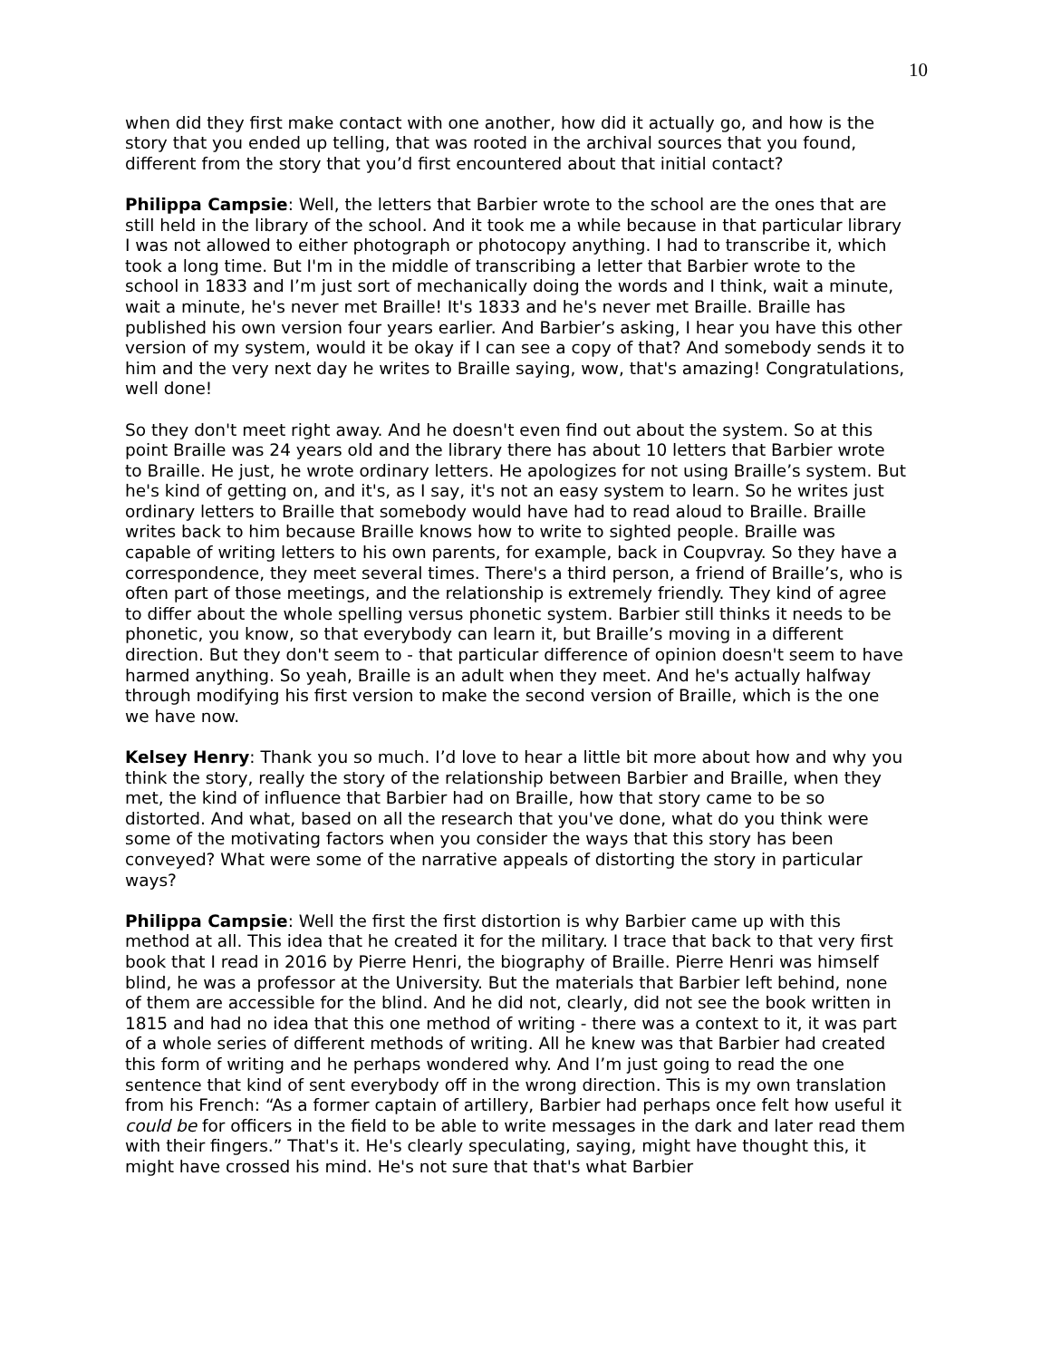10
when did they first make contact with one another, how did it actually go, and how is the story that you ended up telling, that was rooted in the archival sources that you found, different from the story that you’d first encountered about that initial contact?
Philippa Campsie: Well, the letters that Barbier wrote to the school are the ones that are still held in the library of the school. And it took me a while because in that particular library I was not allowed to either photograph or photocopy anything. I had to transcribe it, which took a long time. But I'm in the middle of transcribing a letter that Barbier wrote to the school in 1833 and I’m just sort of mechanically doing the words and I think, wait a minute, wait a minute, he's never met Braille! It's 1833 and he's never met Braille. Braille has published his own version four years earlier. And Barbier’s asking, I hear you have this other version of my system, would it be okay if I can see a copy of that? And somebody sends it to him and the very next day he writes to Braille saying, wow, that's amazing! Congratulations, well done!
So they don't meet right away. And he doesn't even find out about the system. So at this point Braille was 24 years old and the library there has about 10 letters that Barbier wrote to Braille. He just, he wrote ordinary letters. He apologizes for not using Braille’s system. But he's kind of getting on, and it's, as I say, it's not an easy system to learn. So he writes just ordinary letters to Braille that somebody would have had to read aloud to Braille. Braille writes back to him because Braille knows how to write to sighted people. Braille was capable of writing letters to his own parents, for example, back in Coupvray. So they have a correspondence, they meet several times. There's a third person, a friend of Braille’s, who is often part of those meetings, and the relationship is extremely friendly. They kind of agree to differ about the whole spelling versus phonetic system. Barbier still thinks it needs to be phonetic, you know, so that everybody can learn it, but Braille’s moving in a different direction. But they don't seem to - that particular difference of opinion doesn't seem to have harmed anything. So yeah, Braille is an adult when they meet. And he's actually halfway through modifying his first version to make the second version of Braille, which is the one we have now.
Kelsey Henry: Thank you so much. I’d love to hear a little bit more about how and why you think the story, really the story of the relationship between Barbier and Braille, when they met, the kind of influence that Barbier had on Braille, how that story came to be so distorted. And what, based on all the research that you've done, what do you think were some of the motivating factors when you consider the ways that this story has been conveyed? What were some of the narrative appeals of distorting the story in particular ways?
Philippa Campsie: Well the first the first distortion is why Barbier came up with this method at all. This idea that he created it for the military. I trace that back to that very first book that I read in 2016 by Pierre Henri, the biography of Braille. Pierre Henri was himself blind, he was a professor at the University. But the materials that Barbier left behind, none of them are accessible for the blind. And he did not, clearly, did not see the book written in 1815 and had no idea that this one method of writing - there was a context to it, it was part of a whole series of different methods of writing. All he knew was that Barbier had created this form of writing and he perhaps wondered why. And I’m just going to read the one sentence that kind of sent everybody off in the wrong direction. This is my own translation from his French: “As a former captain of artillery, Barbier had perhaps once felt how useful it could be for officers in the field to be able to write messages in the dark and later read them with their fingers.” That's it. He's clearly speculating, saying, might have thought this, it might have crossed his mind. He's not sure that that's what Barbier